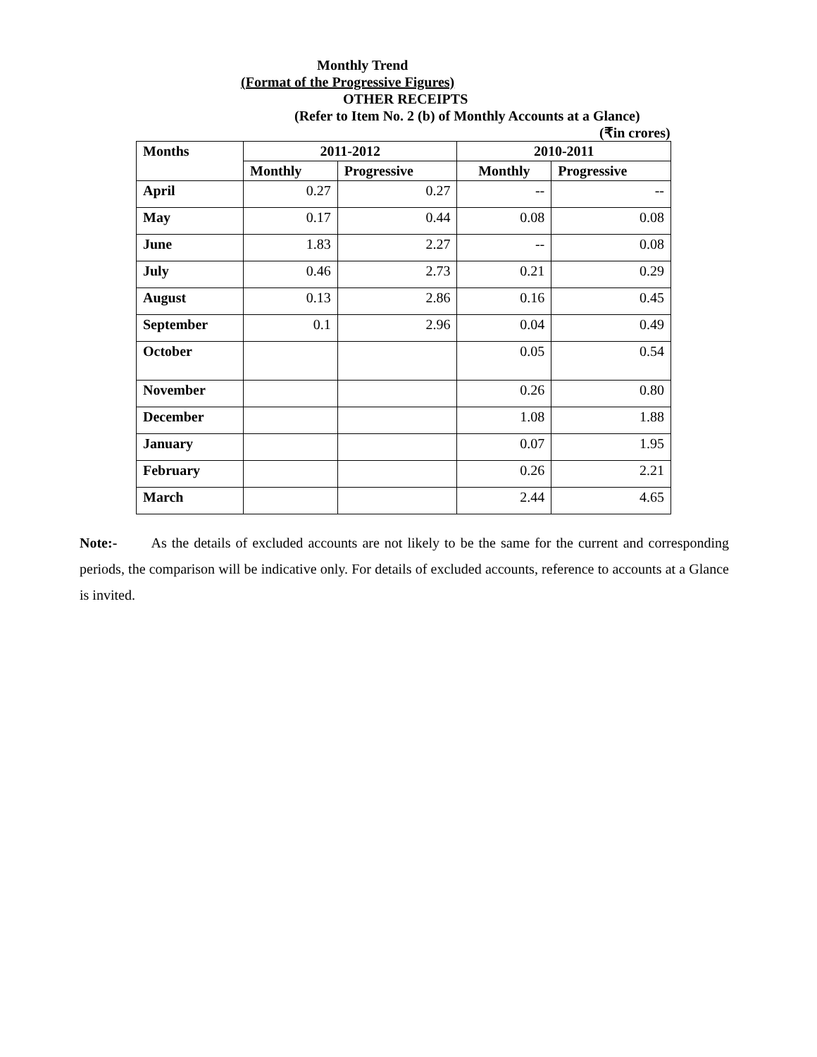Monthly Trend
(Format of the Progressive Figures)
OTHER RECEIPTS
(Refer to Item No. 2 (b) of Monthly Accounts at a Glance)
(₹in crores)
| Months | 2011-2012 | | 2010-2011 | |
| --- | --- | --- | --- | --- |
| | Monthly | Progressive | Monthly | Progressive |
| April | 0.27 | 0.27 | -- | -- |
| May | 0.17 | 0.44 | 0.08 | 0.08 |
| June | 1.83 | 2.27 | -- | 0.08 |
| July | 0.46 | 2.73 | 0.21 | 0.29 |
| August | 0.13 | 2.86 | 0.16 | 0.45 |
| September | 0.1 | 2.96 | 0.04 | 0.49 |
| October | | | 0.05 | 0.54 |
| November | | | 0.26 | 0.80 |
| December | | | 1.08 | 1.88 |
| January | | | 0.07 | 1.95 |
| February | | | 0.26 | 2.21 |
| March | | | 2.44 | 4.65 |
Note:- As the details of excluded accounts are not likely to be the same for the current and corresponding periods, the comparison will be indicative only. For details of excluded accounts, reference to accounts at a Glance is invited.